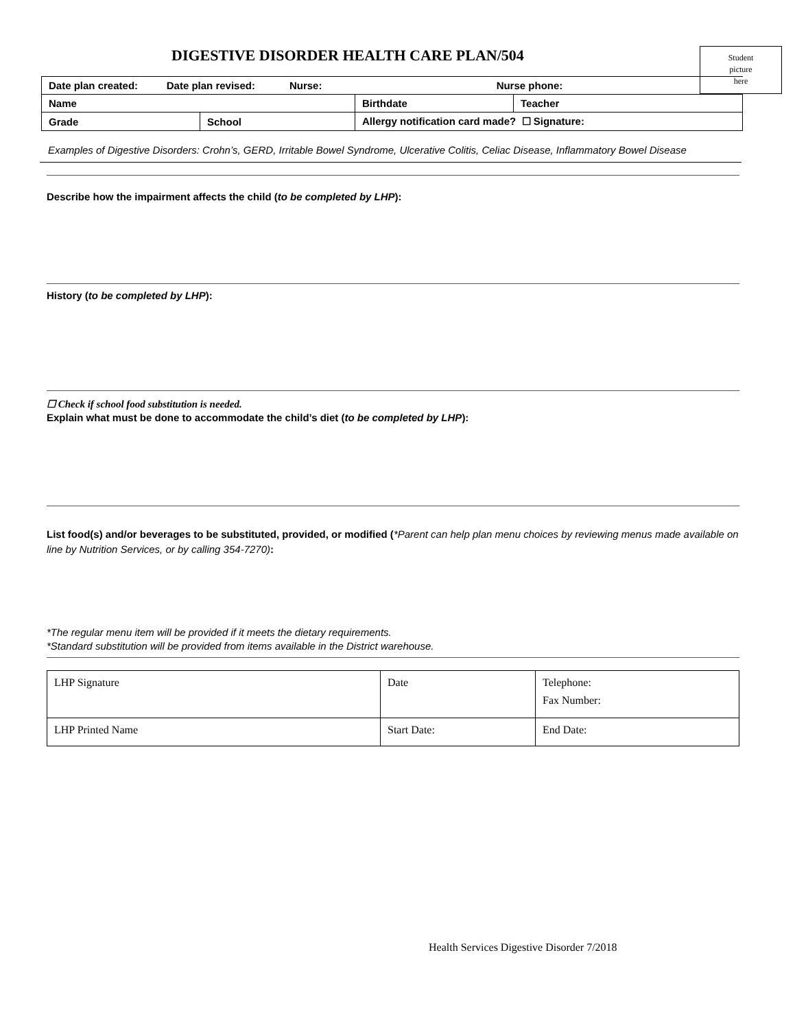DIGESTIVE DISORDER HEALTH CARE PLAN/504
Student
picture
here
| Date plan created: Date plan revised: Nurse: Nurse phone: | | | |
| Name | | Birthdate | Teacher |
| Grade | School | Allergy notification card made? ☐ Signature: | |
Examples of Digestive Disorders: Crohn’s, GERD, Irritable Bowel Syndrome, Ulcerative Colitis, Celiac Disease, Inflammatory Bowel Disease
Describe how the impairment affects the child (to be completed by LHP):
History (to be completed by LHP):
☐ Check if school food substitution is needed.
Explain what must be done to accommodate the child’s diet (to be completed by LHP):
List food(s) and/or beverages to be substituted, provided, or modified (*Parent can help plan menu choices by reviewing menus made available on line by Nutrition Services, or by calling 354-7270):
*The regular menu item will be provided if it meets the dietary requirements.
*Standard substitution will be provided from items available in the District warehouse.
| LHP Signature | Date | Telephone: Fax Number: |
| LHP Printed Name | Start Date: | End Date: |
Health Services Digestive Disorder 7/2018